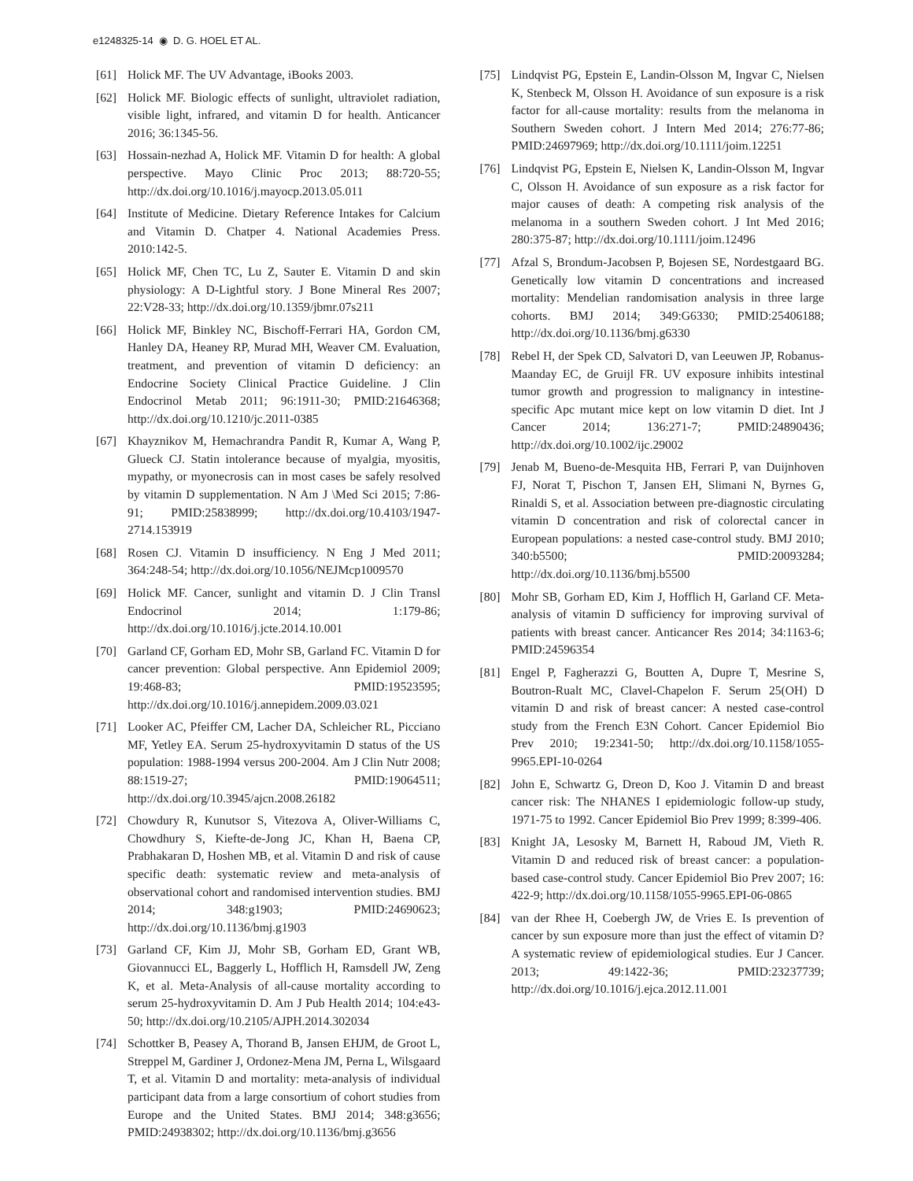e1248325-14 ◉ D. G. HOEL ET AL.
[61] Holick MF. The UV Advantage, iBooks 2003.
[62] Holick MF. Biologic effects of sunlight, ultraviolet radiation, visible light, infrared, and vitamin D for health. Anticancer 2016; 36:1345-56.
[63] Hossain-nezhad A, Holick MF. Vitamin D for health: A global perspective. Mayo Clinic Proc 2013; 88:720-55; http://dx.doi.org/10.1016/j.mayocp.2013.05.011
[64] Institute of Medicine. Dietary Reference Intakes for Calcium and Vitamin D. Chatper 4. National Academies Press. 2010:142-5.
[65] Holick MF, Chen TC, Lu Z, Sauter E. Vitamin D and skin physiology: A D-Lightful story. J Bone Mineral Res 2007; 22:V28-33; http://dx.doi.org/10.1359/jbmr.07s211
[66] Holick MF, Binkley NC, Bischoff-Ferrari HA, Gordon CM, Hanley DA, Heaney RP, Murad MH, Weaver CM. Evaluation, treatment, and prevention of vitamin D deficiency: an Endocrine Society Clinical Practice Guideline. J Clin Endocrinol Metab 2011; 96:1911-30; PMID:21646368; http://dx.doi.org/10.1210/jc.2011-0385
[67] Khayznikov M, Hemachrandra Pandit R, Kumar A, Wang P, Glueck CJ. Statin intolerance because of myalgia, myositis, mypathy, or myonecrosis can in most cases be safely resolved by vitamin D supplementation. N Am J \Med Sci 2015; 7:86-91; PMID:25838999; http://dx.doi.org/10.4103/1947-2714.153919
[68] Rosen CJ. Vitamin D insufficiency. N Eng J Med 2011; 364:248-54; http://dx.doi.org/10.1056/NEJMcp1009570
[69] Holick MF. Cancer, sunlight and vitamin D. J Clin Transl Endocrinol 2014; 1:179-86; http://dx.doi.org/10.1016/j.jcte.2014.10.001
[70] Garland CF, Gorham ED, Mohr SB, Garland FC. Vitamin D for cancer prevention: Global perspective. Ann Epidemiol 2009; 19:468-83; PMID:19523595; http://dx.doi.org/10.1016/j.annepidem.2009.03.021
[71] Looker AC, Pfeiffer CM, Lacher DA, Schleicher RL, Picciano MF, Yetley EA. Serum 25-hydroxyvitamin D status of the US population: 1988-1994 versus 200-2004. Am J Clin Nutr 2008; 88:1519-27; PMID:19064511; http://dx.doi.org/10.3945/ajcn.2008.26182
[72] Chowdury R, Kunutsor S, Vitezova A, Oliver-Williams C, Chowdhury S, Kiefte-de-Jong JC, Khan H, Baena CP, Prabhakaran D, Hoshen MB, et al. Vitamin D and risk of cause specific death: systematic review and meta-analysis of observational cohort and randomised intervention studies. BMJ 2014; 348:g1903; PMID:24690623; http://dx.doi.org/10.1136/bmj.g1903
[73] Garland CF, Kim JJ, Mohr SB, Gorham ED, Grant WB, Giovannucci EL, Baggerly L, Hofflich H, Ramsdell JW, Zeng K, et al. Meta-Analysis of all-cause mortality according to serum 25-hydroxyvitamin D. Am J Pub Health 2014; 104:e43-50; http://dx.doi.org/10.2105/AJPH.2014.302034
[74] Schottker B, Peasey A, Thorand B, Jansen EHJM, de Groot L, Streppel M, Gardiner J, Ordonez-Mena JM, Perna L, Wilsgaard T, et al. Vitamin D and mortality: meta-analysis of individual participant data from a large consortium of cohort studies from Europe and the United States. BMJ 2014; 348:g3656; PMID:24938302; http://dx.doi.org/10.1136/bmj.g3656
[75] Lindqvist PG, Epstein E, Landin-Olsson M, Ingvar C, Nielsen K, Stenbeck M, Olsson H. Avoidance of sun exposure is a risk factor for all-cause mortality: results from the melanoma in Southern Sweden cohort. J Intern Med 2014; 276:77-86; PMID:24697969; http://dx.doi.org/10.1111/joim.12251
[76] Lindqvist PG, Epstein E, Nielsen K, Landin-Olsson M, Ingvar C, Olsson H. Avoidance of sun exposure as a risk factor for major causes of death: A competing risk analysis of the melanoma in a southern Sweden cohort. J Int Med 2016; 280:375-87; http://dx.doi.org/10.1111/joim.12496
[77] Afzal S, Brondum-Jacobsen P, Bojesen SE, Nordestgaard BG. Genetically low vitamin D concentrations and increased mortality: Mendelian randomisation analysis in three large cohorts. BMJ 2014; 349:G6330; PMID:25406188; http://dx.doi.org/10.1136/bmj.g6330
[78] Rebel H, der Spek CD, Salvatori D, van Leeuwen JP, Robanus-Maanday EC, de Gruijl FR. UV exposure inhibits intestinal tumor growth and progression to malignancy in intestine-specific Apc mutant mice kept on low vitamin D diet. Int J Cancer 2014; 136:271-7; PMID:24890436; http://dx.doi.org/10.1002/ijc.29002
[79] Jenab M, Bueno-de-Mesquita HB, Ferrari P, van Duijnhoven FJ, Norat T, Pischon T, Jansen EH, Slimani N, Byrnes G, Rinaldi S, et al. Association between pre-diagnostic circulating vitamin D concentration and risk of colorectal cancer in European populations: a nested case-control study. BMJ 2010; 340:b5500; PMID:20093284; http://dx.doi.org/10.1136/bmj.b5500
[80] Mohr SB, Gorham ED, Kim J, Hofflich H, Garland CF. Meta-analysis of vitamin D sufficiency for improving survival of patients with breast cancer. Anticancer Res 2014; 34:1163-6; PMID:24596354
[81] Engel P, Fagherazzi G, Boutten A, Dupre T, Mesrine S, Boutron-Rualt MC, Clavel-Chapelon F. Serum 25(OH) D vitamin D and risk of breast cancer: A nested case-control study from the French E3N Cohort. Cancer Epidemiol Bio Prev 2010; 19:2341-50; http://dx.doi.org/10.1158/1055-9965.EPI-10-0264
[82] John E, Schwartz G, Dreon D, Koo J. Vitamin D and breast cancer risk: The NHANES I epidemiologic follow-up study, 1971-75 to 1992. Cancer Epidemiol Bio Prev 1999; 8:399-406.
[83] Knight JA, Lesosky M, Barnett H, Raboud JM, Vieth R. Vitamin D and reduced risk of breast cancer: a population-based case-control study. Cancer Epidemiol Bio Prev 2007; 16: 422-9; http://dx.doi.org/10.1158/1055-9965.EPI-06-0865
[84] van der Rhee H, Coebergh JW, de Vries E. Is prevention of cancer by sun exposure more than just the effect of vitamin D? A systematic review of epidemiological studies. Eur J Cancer. 2013; 49:1422-36; PMID:23237739; http://dx.doi.org/10.1016/j.ejca.2012.11.001